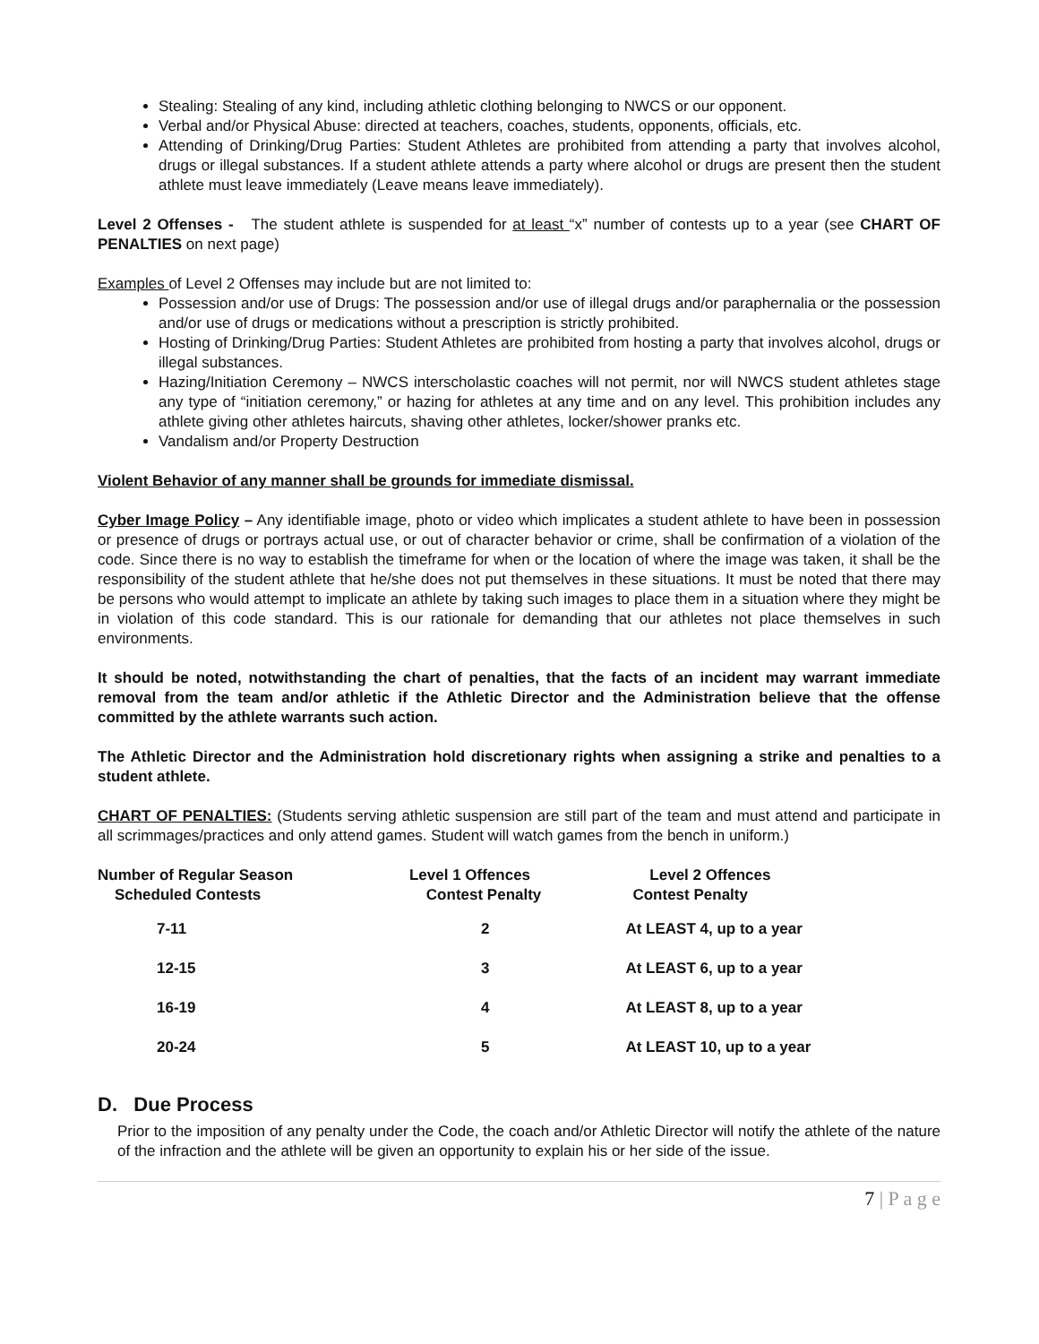Stealing: Stealing of any kind, including athletic clothing belonging to NWCS or our opponent.
Verbal and/or Physical Abuse: directed at teachers, coaches, students, opponents, officials, etc.
Attending of Drinking/Drug Parties: Student Athletes are prohibited from attending a party that involves alcohol, drugs or illegal substances. If a student athlete attends a party where alcohol or drugs are present then the student athlete must leave immediately (Leave means leave immediately).
Level 2 Offenses - The student athlete is suspended for at least “x” number of contests up to a year (see CHART OF PENALTIES on next page)
Examples of Level 2 Offenses may include but are not limited to:
Possession and/or use of Drugs: The possession and/or use of illegal drugs and/or paraphernalia or the possession and/or use of drugs or medications without a prescription is strictly prohibited.
Hosting of Drinking/Drug Parties: Student Athletes are prohibited from hosting a party that involves alcohol, drugs or illegal substances.
Hazing/Initiation Ceremony – NWCS interscholastic coaches will not permit, nor will NWCS student athletes stage any type of “initiation ceremony,” or hazing for athletes at any time and on any level. This prohibition includes any athlete giving other athletes haircuts, shaving other athletes, locker/shower pranks etc.
Vandalism and/or Property Destruction
Violent Behavior of any manner shall be grounds for immediate dismissal.
Cyber Image Policy – Any identifiable image, photo or video which implicates a student athlete to have been in possession or presence of drugs or portrays actual use, or out of character behavior or crime, shall be confirmation of a violation of the code. Since there is no way to establish the timeframe for when or the location of where the image was taken, it shall be the responsibility of the student athlete that he/she does not put themselves in these situations. It must be noted that there may be persons who would attempt to implicate an athlete by taking such images to place them in a situation where they might be in violation of this code standard. This is our rationale for demanding that our athletes not place themselves in such environments.
It should be noted, notwithstanding the chart of penalties, that the facts of an incident may warrant immediate removal from the team and/or athletic if the Athletic Director and the Administration believe that the offense committed by the athlete warrants such action.
The Athletic Director and the Administration hold discretionary rights when assigning a strike and penalties to a student athlete.
CHART OF PENALTIES: (Students serving athletic suspension are still part of the team and must attend and participate in all scrimmages/practices and only attend games. Student will watch games from the bench in uniform.)
| Number of Regular Season Scheduled Contests | Level 1 Offences Contest Penalty | Level 2 Offences Contest Penalty |
| --- | --- | --- |
| 7-11 | 2 | At LEAST 4, up to a year |
| 12-15 | 3 | At LEAST 6, up to a year |
| 16-19 | 4 | At LEAST 8, up to a year |
| 20-24 | 5 | At LEAST 10, up to a year |
D. Due Process
Prior to the imposition of any penalty under the Code, the coach and/or Athletic Director will notify the athlete of the nature of the infraction and the athlete will be given an opportunity to explain his or her side of the issue.
7 | P a g e